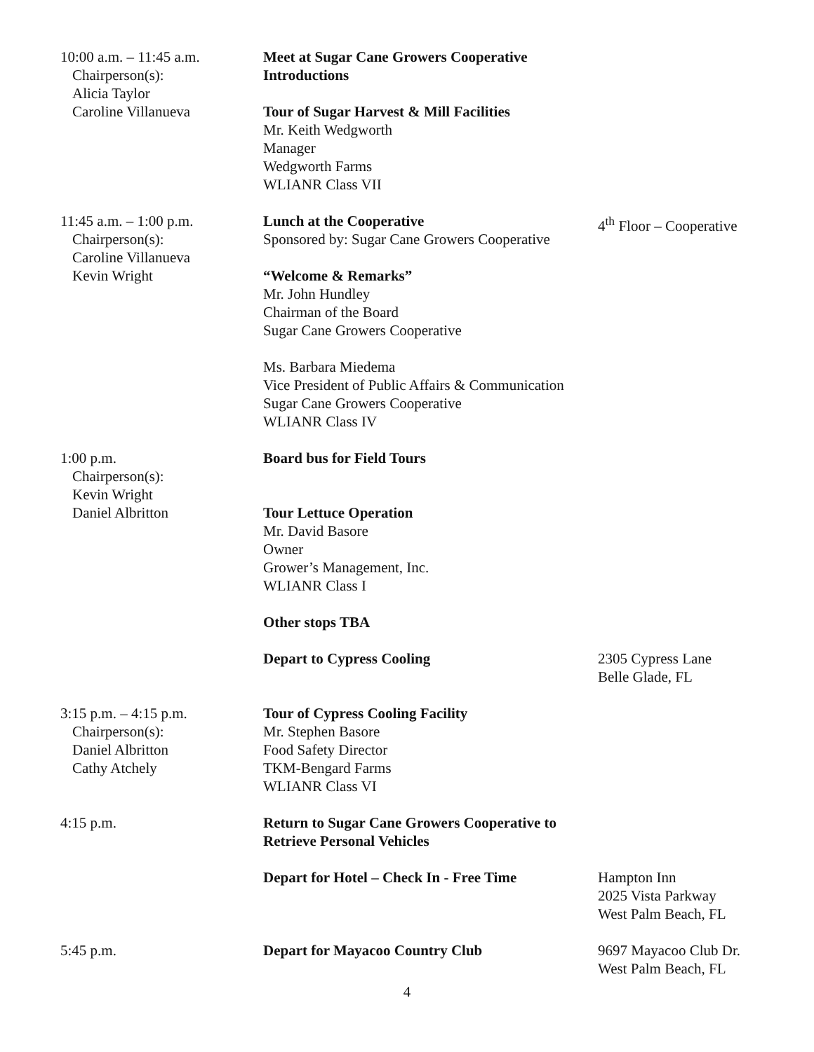10:00 a.m. – 11:45 a.m.
Chairperson(s):
Alicia Taylor
Caroline Villanueva
Meet at Sugar Cane Growers Cooperative
Introductions
Tour of Sugar Harvest & Mill Facilities
Mr. Keith Wedgworth
Manager
Wedgworth Farms
WLIANR Class VII
11:45 a.m. – 1:00 p.m.
Chairperson(s):
Caroline Villanueva
Kevin Wright
Lunch at the Cooperative
Sponsored by: Sugar Cane Growers Cooperative
“Welcome & Remarks”
Mr. John Hundley
Chairman of the Board
Sugar Cane Growers Cooperative
Ms. Barbara Miedema
Vice President of Public Affairs & Communication
Sugar Cane Growers Cooperative
WLIANR Class IV
4<sup>th</sup> Floor – Cooperative
1:00 p.m.
Chairperson(s):
Kevin Wright
Daniel Albritton
Board bus for Field Tours
Tour Lettuce Operation
Mr. David Basore
Owner
Grower’s Management, Inc.
WLIANR Class I
Other stops TBA
Depart to Cypress Cooling
2305 Cypress Lane
Belle Glade, FL
3:15 p.m. – 4:15 p.m.
Chairperson(s):
Daniel Albritton
Cathy Atchely
Tour of Cypress Cooling Facility
Mr. Stephen Basore
Food Safety Director
TKM-Bengard Farms
WLIANR Class VI
4:15 p.m. Return to Sugar Cane Growers Cooperative to
Retrieve Personal Vehicles
Depart for Hotel – Check In - Free Time
Hampton Inn
2025 Vista Parkway
West Palm Beach, FL
5:45 p.m. Depart for Mayacoo Country Club 9697 Mayacoo Club Dr.
West Palm Beach, FL
4